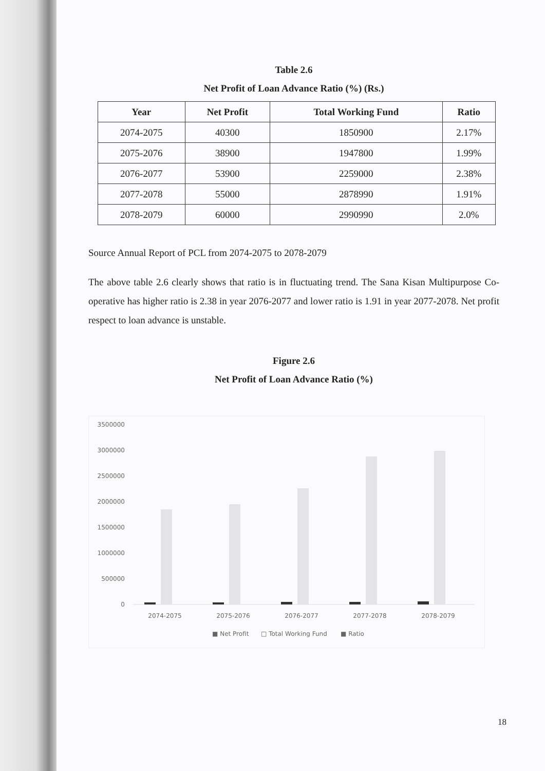Table 2.6
Net Profit of Loan Advance Ratio (%) (Rs.)
| Year | Net Profit | Total Working Fund | Ratio |
| --- | --- | --- | --- |
| 2074-2075 | 40300 | 1850900 | 2.17% |
| 2075-2076 | 38900 | 1947800 | 1.99% |
| 2076-2077 | 53900 | 2259000 | 2.38% |
| 2077-2078 | 55000 | 2878990 | 1.91% |
| 2078-2079 | 60000 | 2990990 | 2.0% |
Source Annual Report of PCL from 2074-2075 to 2078-2079
The above table 2.6 clearly shows that ratio is in fluctuating trend. The Sana Kisan Multipurpose Co-operative has higher ratio is 2.38 in year 2076-2077 and lower ratio is 1.91 in year 2077-2078. Net profit respect to loan advance is unstable.
Figure 2.6
Net Profit of Loan Advance Ratio (%)
3500000
3000000
2500000
2000000
1500000
1000000
500000
0
2074-2075
2075-2076
2076-2077
2077-2078
2078-2079
■ Net Profit
□ Total Working Fund
■ Ratio
18